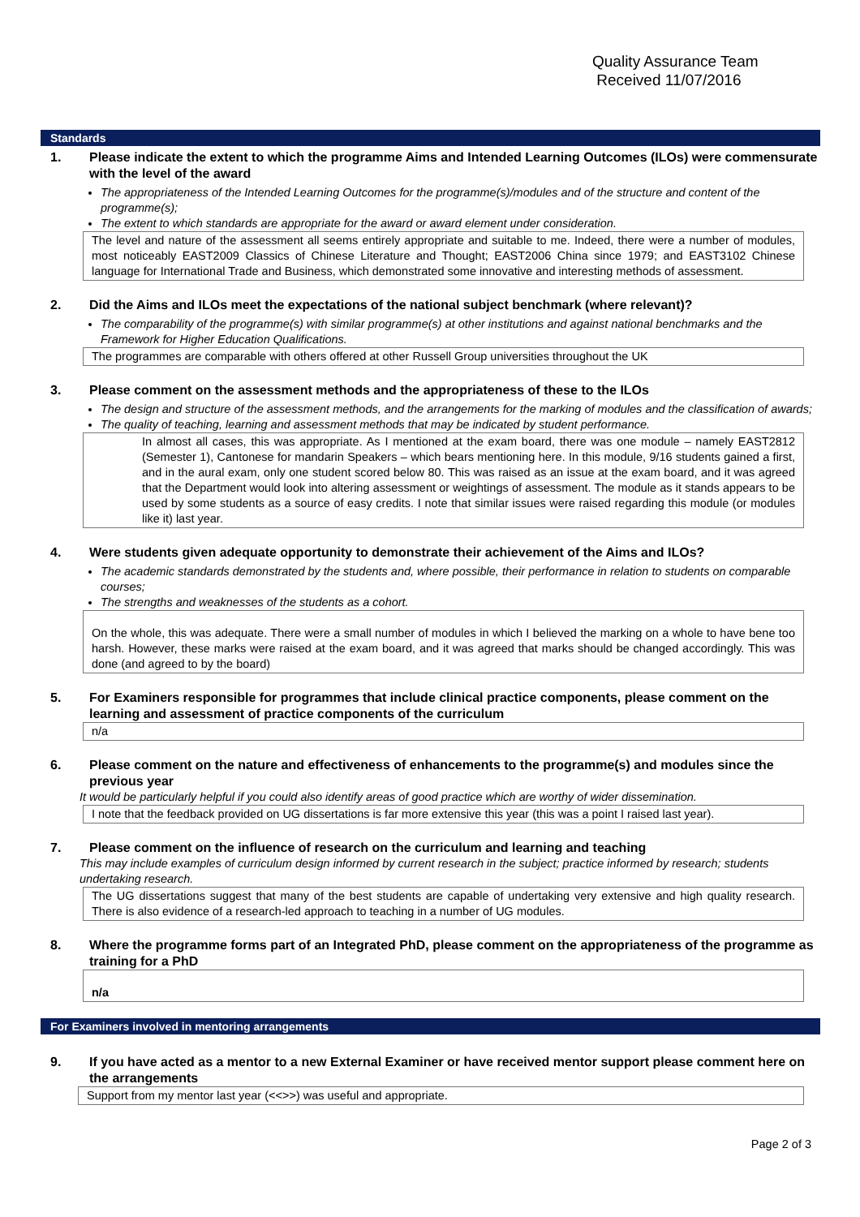Quality Assurance Team
Received 11/07/2016
Standards
1. Please indicate the extent to which the programme Aims and Intended Learning Outcomes (ILOs) were commensurate with the level of the award
The appropriateness of the Intended Learning Outcomes for the programme(s)/modules and of the structure and content of the programme(s);
The extent to which standards are appropriate for the award or award element under consideration.
The level and nature of the assessment all seems entirely appropriate and suitable to me. Indeed, there were a number of modules, most noticeably EAST2009 Classics of Chinese Literature and Thought; EAST2006 China since 1979; and EAST3102 Chinese language for International Trade and Business, which demonstrated some innovative and interesting methods of assessment.
2. Did the Aims and ILOs meet the expectations of the national subject benchmark (where relevant)?
The comparability of the programme(s) with similar programme(s) at other institutions and against national benchmarks and the Framework for Higher Education Qualifications.
The programmes are comparable with others offered at other Russell Group universities throughout the UK
3. Please comment on the assessment methods and the appropriateness of these to the ILOs
The design and structure of the assessment methods, and the arrangements for the marking of modules and the classification of awards;
The quality of teaching, learning and assessment methods that may be indicated by student performance.
In almost all cases, this was appropriate. As I mentioned at the exam board, there was one module – namely EAST2812 (Semester 1), Cantonese for mandarin Speakers – which bears mentioning here. In this module, 9/16 students gained a first, and in the aural exam, only one student scored below 80. This was raised as an issue at the exam board, and it was agreed that the Department would look into altering assessment or weightings of assessment. The module as it stands appears to be used by some students as a source of easy credits. I note that similar issues were raised regarding this module (or modules like it) last year.
4. Were students given adequate opportunity to demonstrate their achievement of the Aims and ILOs?
The academic standards demonstrated by the students and, where possible, their performance in relation to students on comparable courses;
The strengths and weaknesses of the students as a cohort.
On the whole, this was adequate. There were a small number of modules in which I believed the marking on a whole to have bene too harsh. However, these marks were raised at the exam board, and it was agreed that marks should be changed accordingly. This was done (and agreed to by the board)
5. For Examiners responsible for programmes that include clinical practice components, please comment on the learning and assessment of practice components of the curriculum
n/a
6. Please comment on the nature and effectiveness of enhancements to the programme(s) and modules since the previous year
It would be particularly helpful if you could also identify areas of good practice which are worthy of wider dissemination.
I note that the feedback provided on UG dissertations is far more extensive this year (this was a point I raised last year).
7. Please comment on the influence of research on the curriculum and learning and teaching
This may include examples of curriculum design informed by current research in the subject; practice informed by research; students undertaking research.
The UG dissertations suggest that many of the best students are capable of undertaking very extensive and high quality research. There is also evidence of a research-led approach to teaching in a number of UG modules.
8. Where the programme forms part of an Integrated PhD, please comment on the appropriateness of the programme as training for a PhD
n/a
For Examiners involved in mentoring arrangements
9. If you have acted as a mentor to a new External Examiner or have received mentor support please comment here on the arrangements
Support from my mentor last year (<<>>) was useful and appropriate.
Page 2 of 3